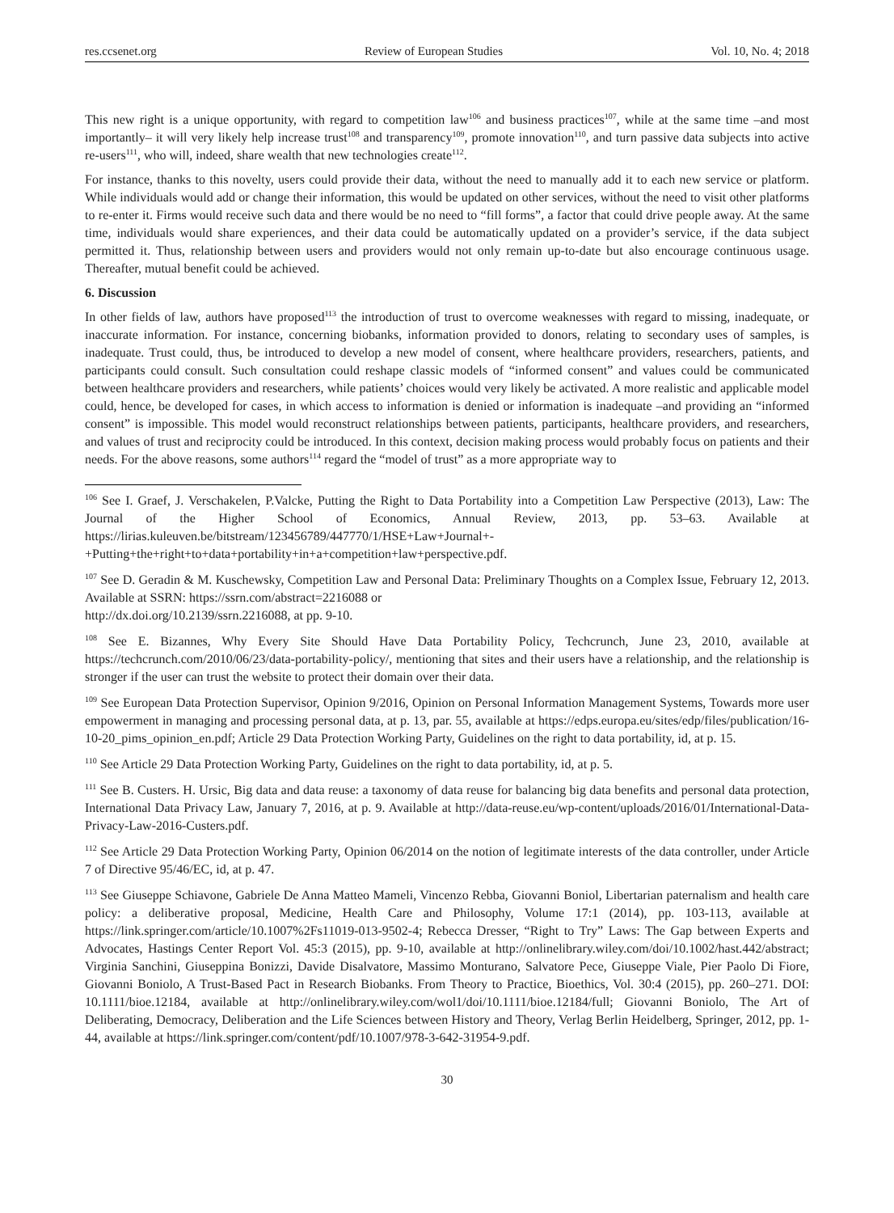res.ccsenet.org Review of European Studies Vol. 10, No. 4; 2018
This new right is a unique opportunity, with regard to competition law<sup>106</sup> and business practices<sup>107</sup>, while at the same time –and most importantly– it will very likely help increase trust<sup>108</sup> and transparency<sup>109</sup>, promote innovation<sup>110</sup>, and turn passive data subjects into active re-users<sup>111</sup>, who will, indeed, share wealth that new technologies create<sup>112</sup>.
For instance, thanks to this novelty, users could provide their data, without the need to manually add it to each new service or platform. While individuals would add or change their information, this would be updated on other services, without the need to visit other platforms to re-enter it. Firms would receive such data and there would be no need to “fill forms”, a factor that could drive people away. At the same time, individuals would share experiences, and their data could be automatically updated on a provider’s service, if the data subject permitted it. Thus, relationship between users and providers would not only remain up-to-date but also encourage continuous usage. Thereafter, mutual benefit could be achieved.
6. Discussion
In other fields of law, authors have proposed<sup>113</sup> the introduction of trust to overcome weaknesses with regard to missing, inadequate, or inaccurate information. For instance, concerning biobanks, information provided to donors, relating to secondary uses of samples, is inadequate. Trust could, thus, be introduced to develop a new model of consent, where healthcare providers, researchers, patients, and participants could consult. Such consultation could reshape classic models of “informed consent” and values could be communicated between healthcare providers and researchers, while patients’ choices would very likely be activated. A more realistic and applicable model could, hence, be developed for cases, in which access to information is denied or information is inadequate –and providing an “informed consent” is impossible. This model would reconstruct relationships between patients, participants, healthcare providers, and researchers, and values of trust and reciprocity could be introduced. In this context, decision making process would probably focus on patients and their needs. For the above reasons, some authors<sup>114</sup> regard the “model of trust” as a more appropriate way to
<sup>106</sup> See I. Graef, J. Verschakelen, P.Valcke, Putting the Right to Data Portability into a Competition Law Perspective (2013), Law: The Journal of the Higher School of Economics, Annual Review, 2013, pp. 53–63. Available at https://lirias.kuleuven.be/bitstream/123456789/447770/1/HSE+Law+Journal+-+Putting+the+right+to+data+portability+in+a+competition+law+perspective.pdf.
<sup>107</sup> See D. Geradin & M. Kuschewsky, Competition Law and Personal Data: Preliminary Thoughts on a Complex Issue, February 12, 2013. Available at SSRN: https://ssrn.com/abstract=2216088 or
http://dx.doi.org/10.2139/ssrn.2216088, at pp. 9-10.
<sup>108</sup> See E. Bizannes, Why Every Site Should Have Data Portability Policy, Techcrunch, June 23, 2010, available at https://techcrunch.com/2010/06/23/data-portability-policy/, mentioning that sites and their users have a relationship, and the relationship is stronger if the user can trust the website to protect their domain over their data.
<sup>109</sup> See European Data Protection Supervisor, Opinion 9/2016, Opinion on Personal Information Management Systems, Towards more user empowerment in managing and processing personal data, at p. 13, par. 55, available at https://edps.europa.eu/sites/edp/files/publication/16-10-20_pims_opinion_en.pdf; Article 29 Data Protection Working Party, Guidelines on the right to data portability, id, at p. 15.
<sup>110</sup> See Article 29 Data Protection Working Party, Guidelines on the right to data portability, id, at p. 5.
<sup>111</sup> See B. Custers. H. Ursic, Big data and data reuse: a taxonomy of data reuse for balancing big data benefits and personal data protection, International Data Privacy Law, January 7, 2016, at p. 9. Available at http://data-reuse.eu/wp-content/uploads/2016/01/International-Data-Privacy-Law-2016-Custers.pdf.
<sup>112</sup> See Article 29 Data Protection Working Party, Opinion 06/2014 on the notion of legitimate interests of the data controller, under Article 7 of Directive 95/46/EC, id, at p. 47.
<sup>113</sup> See Giuseppe Schiavone, Gabriele De Anna Matteo Mameli, Vincenzo Rebba, Giovanni Boniol, Libertarian paternalism and health care policy: a deliberative proposal, Medicine, Health Care and Philosophy, Volume 17:1 (2014), pp. 103-113, available at https://link.springer.com/article/10.1007%2Fs11019-013-9502-4; Rebecca Dresser, “Right to Try” Laws: The Gap between Experts and Advocates, Hastings Center Report Vol. 45:3 (2015), pp. 9-10, available at http://onlinelibrary.wiley.com/doi/10.1002/hast.442/abstract; Virginia Sanchini, Giuseppina Bonizzi, Davide Disalvatore, Massimo Monturano, Salvatore Pece, Giuseppe Viale, Pier Paolo Di Fiore, Giovanni Boniolo, A Trust-Based Pact in Research Biobanks. From Theory to Practice, Bioethics, Vol. 30:4 (2015), pp. 260–271. DOI: 10.1111/bioe.12184, available at http://onlinelibrary.wiley.com/wol1/doi/10.1111/bioe.12184/full; Giovanni Boniolo, The Art of Deliberating, Democracy, Deliberation and the Life Sciences between History and Theory, Verlag Berlin Heidelberg, Springer, 2012, pp. 1-44, available at https://link.springer.com/content/pdf/10.1007/978-3-642-31954-9.pdf.
30